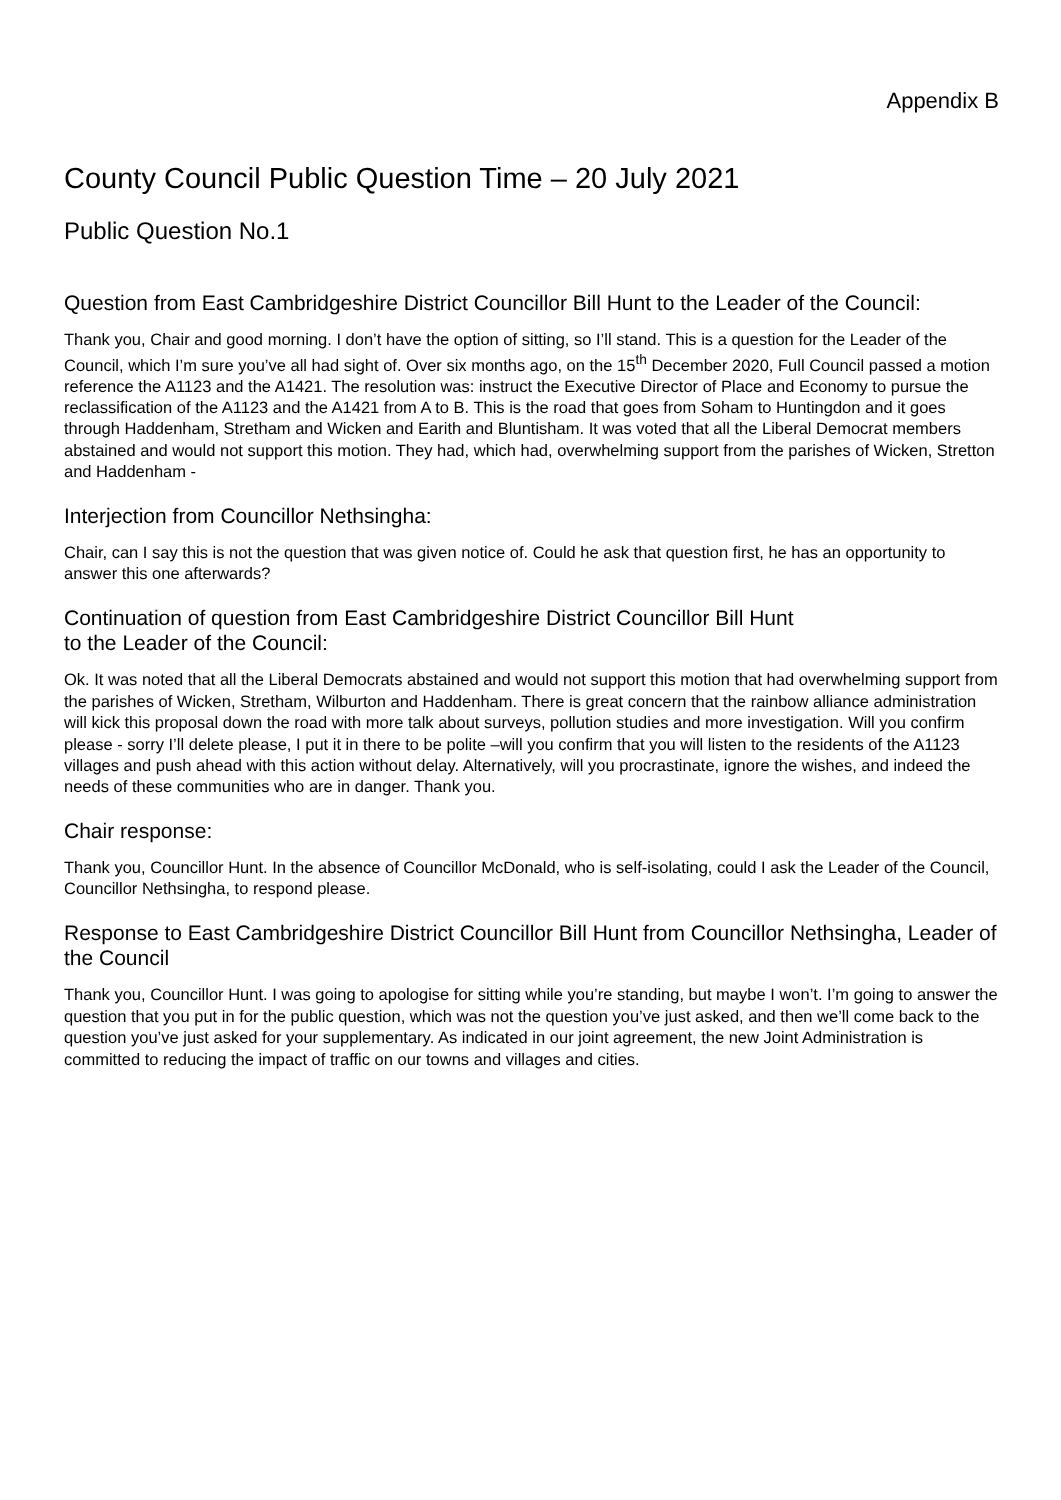Appendix B
County Council Public Question Time – 20 July 2021
Public Question No.1
Question from East Cambridgeshire District Councillor Bill Hunt to the Leader of the Council:
Thank you, Chair and good morning. I don’t have the option of sitting, so I’ll stand. This is a question for the Leader of the Council, which I’m sure you’ve all had sight of. Over six months ago, on the 15<sup>th</sup> December 2020, Full Council passed a motion reference the A1123 and the A1421. The resolution was: instruct the Executive Director of Place and Economy to pursue the reclassification of the A1123 and the A1421 from A to B. This is the road that goes from Soham to Huntingdon and it goes through Haddenham, Stretham and Wicken and Earith and Bluntisham. It was voted that all the Liberal Democrat members abstained and would not support this motion. They had, which had, overwhelming support from the parishes of Wicken, Stretton and Haddenham -
Interjection from Councillor Nethsingha:
Chair, can I say this is not the question that was given notice of. Could he ask that question first, he has an opportunity to answer this one afterwards?
Continuation of question from East Cambridgeshire District Councillor Bill Hunt
to the Leader of the Council:
Ok. It was noted that all the Liberal Democrats abstained and would not support this motion that had overwhelming support from the parishes of Wicken, Stretham, Wilburton and Haddenham. There is great concern that the rainbow alliance administration will kick this proposal down the road with more talk about surveys, pollution studies and more investigation. Will you confirm please - sorry I’ll delete please, I put it in there to be polite –will you confirm that you will listen to the residents of the A1123 villages and push ahead with this action without delay. Alternatively, will you procrastinate, ignore the wishes, and indeed the needs of these communities who are in danger. Thank you.
Chair response:
Thank you, Councillor Hunt. In the absence of Councillor McDonald, who is self-isolating, could I ask the Leader of the Council, Councillor Nethsingha, to respond please.
Response to East Cambridgeshire District Councillor Bill Hunt from Councillor Nethsingha, Leader of the Council
Thank you, Councillor Hunt. I was going to apologise for sitting while you’re standing, but maybe I won’t. I’m going to answer the question that you put in for the public question, which was not the question you’ve just asked, and then we’ll come back to the question you’ve just asked for your supplementary. As indicated in our joint agreement, the new Joint Administration is committed to reducing the impact of traffic on our towns and villages and cities.